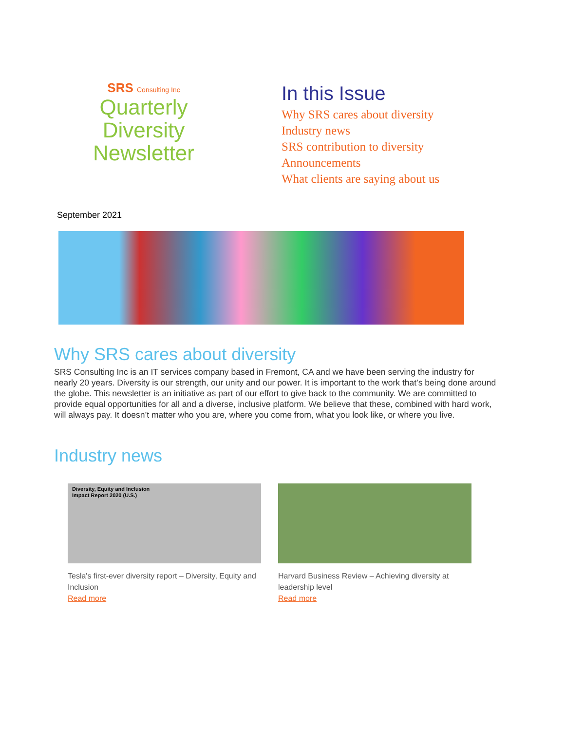SRS Consulting Inc
Quarterly
Diversity
Newsletter
In this Issue
Why SRS cares about diversity
Industry news
SRS contribution to diversity
Announcements
What clients are saying about us
September 2021
Why SRS cares about diversity
SRS Consulting Inc is an IT services company based in Fremont, CA and we have been serving the industry for nearly 20 years. Diversity is our strength, our unity and our power. It is important to the work that’s being done around the globe. This newsletter is an initiative as part of our effort to give back to the community. We are committed to provide equal opportunities for all and a diverse, inclusive platform. We believe that these, combined with hard work, will always pay. It doesn’t matter who you are, where you come from, what you look like, or where you live.
Industry news
Diversity, Equity and Inclusion
Impact Report 2020 (U.S.)
Tesla's first-ever diversity report – Diversity, Equity and Inclusion
Read more
Harvard Business Review – Achieving diversity at leadership level
Read more